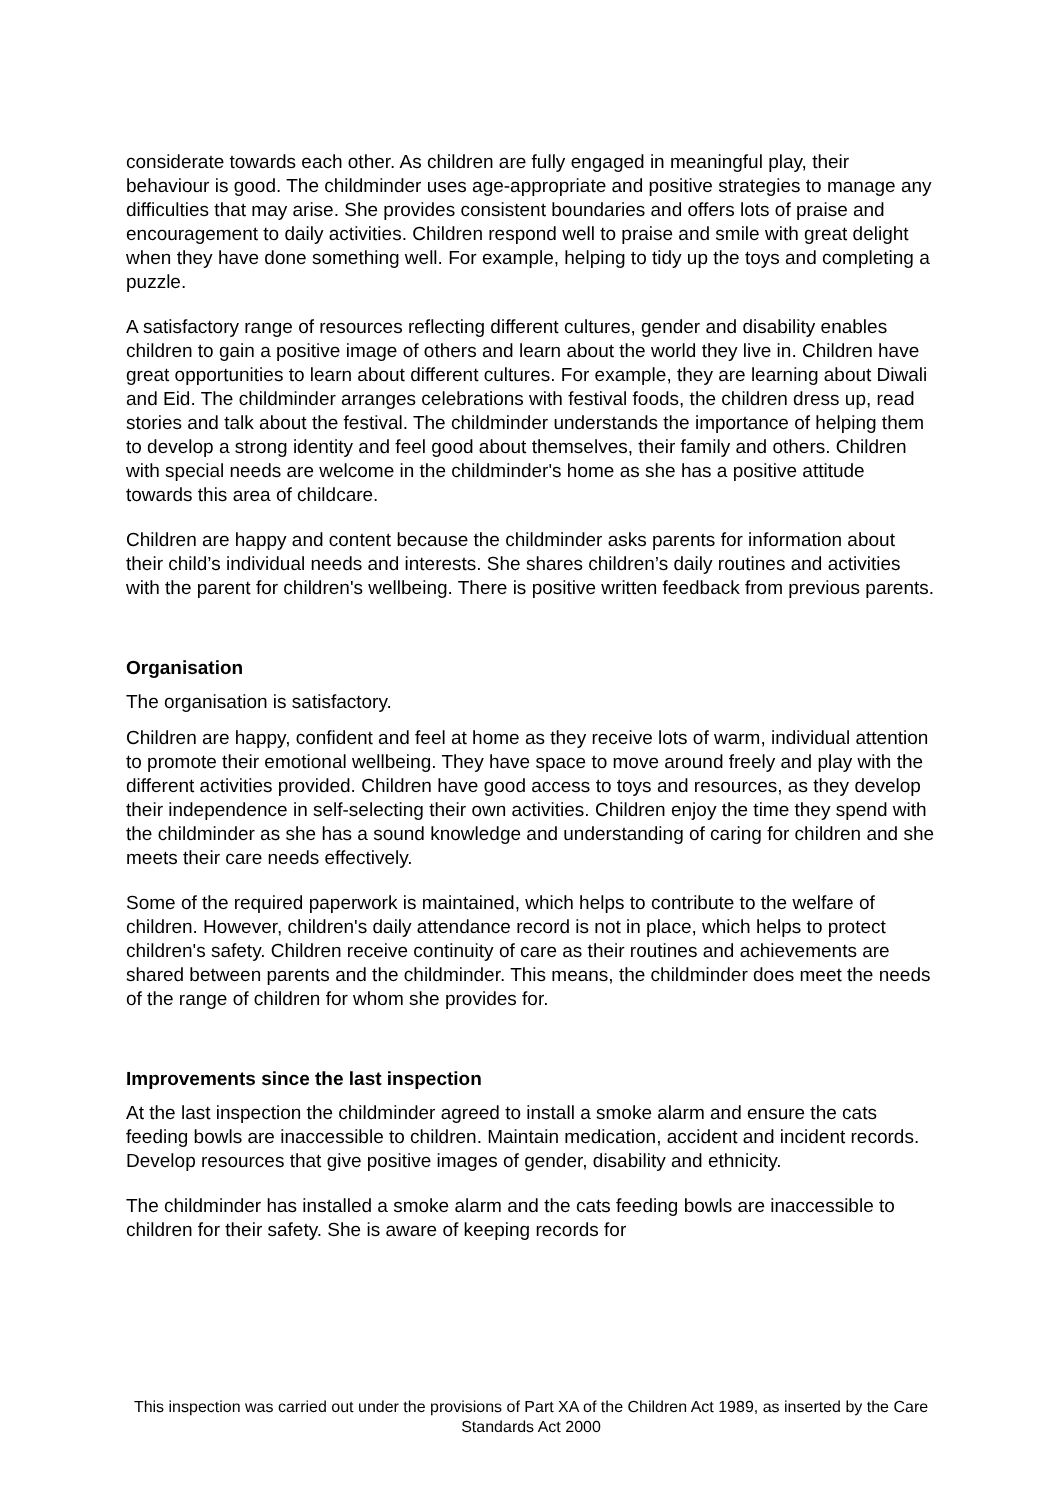considerate towards each other. As children are fully engaged in meaningful play, their behaviour is good. The childminder uses age-appropriate and positive strategies to manage any difficulties that may arise. She provides consistent boundaries and offers lots of praise and encouragement to daily activities. Children respond well to praise and smile with great delight when they have done something well. For example, helping to tidy up the toys and completing a puzzle.
A satisfactory range of resources reflecting different cultures, gender and disability enables children to gain a positive image of others and learn about the world they live in. Children have great opportunities to learn about different cultures. For example, they are learning about Diwali and Eid. The childminder arranges celebrations with festival foods, the children dress up, read stories and talk about the festival. The childminder understands the importance of helping them to develop a strong identity and feel good about themselves, their family and others. Children with special needs are welcome in the childminder's home as she has a positive attitude towards this area of childcare.
Children are happy and content because the childminder asks parents for information about their child’s individual needs and interests. She shares children’s daily routines and activities with the parent for children's wellbeing. There is positive written feedback from previous parents.
Organisation
The organisation is satisfactory.
Children are happy, confident and feel at home as they receive lots of warm, individual attention to promote their emotional wellbeing. They have space to move around freely and play with the different activities provided. Children have good access to toys and resources, as they develop their independence in self-selecting their own activities. Children enjoy the time they spend with the childminder as she has a sound knowledge and understanding of caring for children and she meets their care needs effectively.
Some of the required paperwork is maintained, which helps to contribute to the welfare of children. However, children's daily attendance record is not in place, which helps to protect children's safety. Children receive continuity of care as their routines and achievements are shared between parents and the childminder. This means, the childminder does meet the needs of the range of children for whom she provides for.
Improvements since the last inspection
At the last inspection the childminder agreed to install a smoke alarm and ensure the cats feeding bowls are inaccessible to children. Maintain medication, accident and incident records. Develop resources that give positive images of gender, disability and ethnicity.
The childminder has installed a smoke alarm and the cats feeding bowls are inaccessible to children for their safety. She is aware of keeping records for
This inspection was carried out under the provisions of Part XA of the Children Act 1989, as inserted by the Care Standards Act 2000